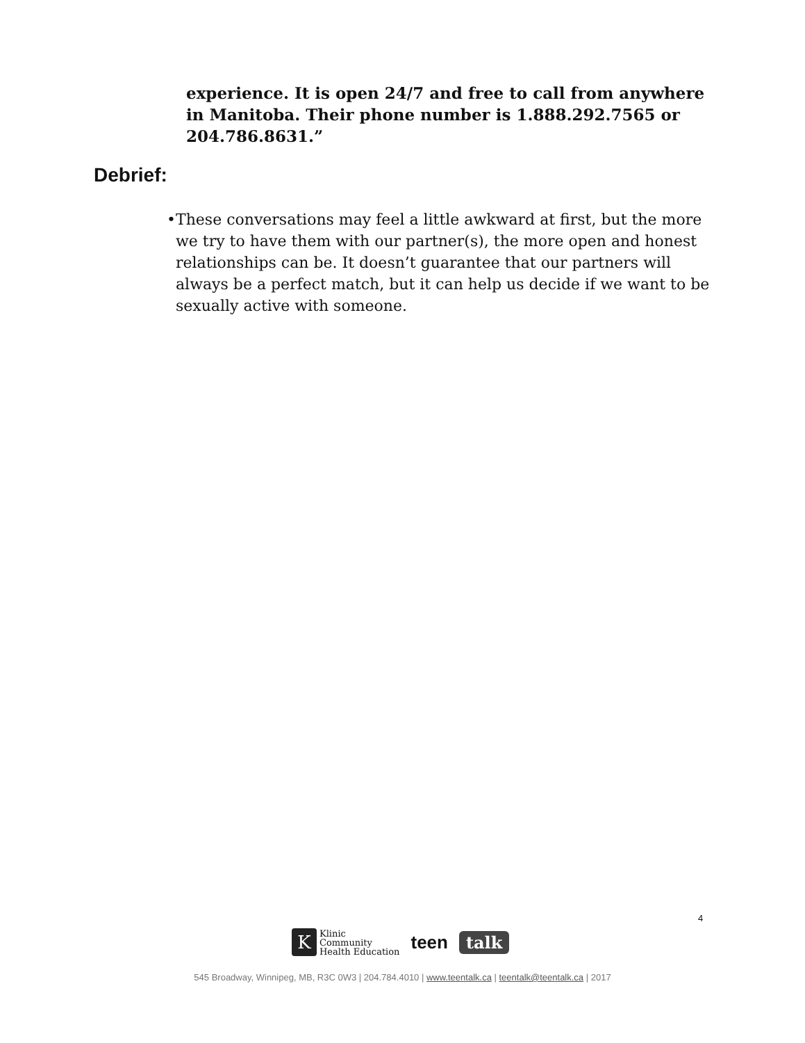experience. It is open 24/7 and free to call from anywhere in Manitoba. Their phone number is 1.888.292.7565 or 204.786.8631.”
Debrief:
• These conversations may feel a little awkward at first, but the more we try to have them with our partner(s), the more open and honest relationships can be. It doesn’t guarantee that our partners will always be a perfect match, but it can help us decide if we want to be sexually active with someone.
4
K
Klinic
Community
Health Education
teen talk
545 Broadway, Winnipeg, MB, R3C 0W3 | 204.784.4010 | www.teentalk.ca | teentalk@teentalk.ca | 2017